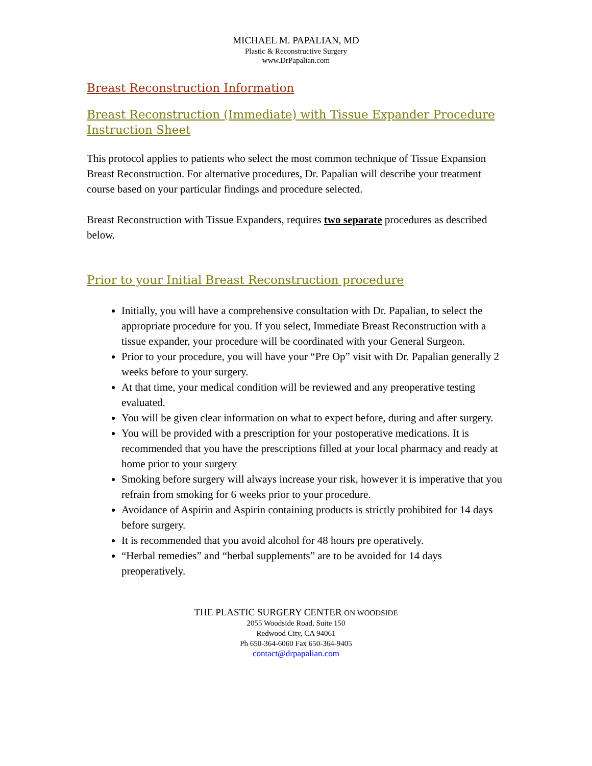MICHAEL M. PAPALIAN, MD
Plastic & Reconstructive Surgery
www.DrPapalian.com
Breast Reconstruction Information
Breast Reconstruction (Immediate) with Tissue Expander Procedure Instruction Sheet
This protocol applies to patients who select the most common technique of Tissue Expansion Breast Reconstruction. For alternative procedures, Dr. Papalian will describe your treatment course based on your particular findings and procedure selected.
Breast Reconstruction with Tissue Expanders, requires two separate procedures as described below.
Prior to your Initial Breast Reconstruction procedure
Initially, you will have a comprehensive consultation with Dr. Papalian, to select the appropriate procedure for you. If you select, Immediate Breast Reconstruction with a tissue expander, your procedure will be coordinated with your General Surgeon.
Prior to your procedure, you will have your “Pre Op” visit with Dr. Papalian generally 2 weeks before to your surgery.
At that time, your medical condition will be reviewed and any preoperative testing evaluated.
You will be given clear information on what to expect before, during and after surgery.
You will be provided with a prescription for your postoperative medications. It is recommended that you have the prescriptions filled at your local pharmacy and ready at home prior to your surgery
Smoking before surgery will always increase your risk, however it is imperative that you refrain from smoking for 6 weeks prior to your procedure.
Avoidance of Aspirin and Aspirin containing products is strictly prohibited for 14 days before surgery.
It is recommended that you avoid alcohol for 48 hours pre operatively.
“Herbal remedies” and “herbal supplements” are to be avoided for 14 days preoperatively.
THE PLASTIC SURGERY CENTER ON WOODSIDE
2055 Woodside Road, Suite 150
Redwood City, CA 94061
Ph 650-364-6060 Fax 650-364-9405
contact@drpapalian.com